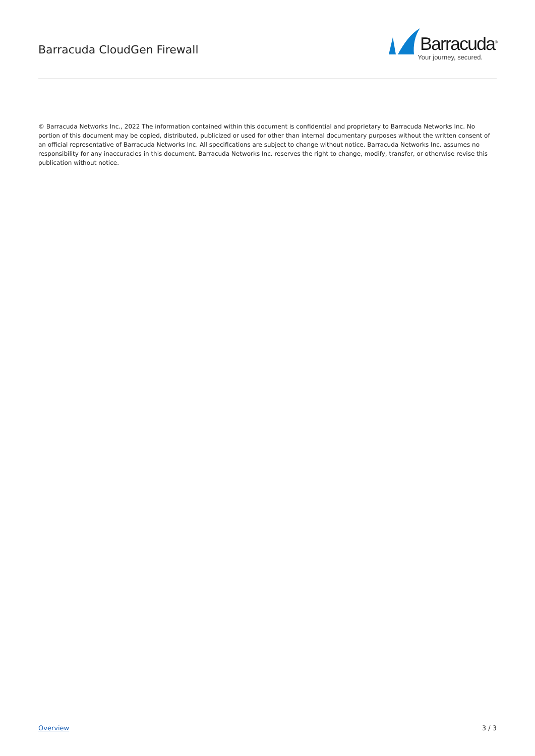Barracuda CloudGen Firewall
Barracuda<sup>®</sup>
Your journey, secured.
© Barracuda Networks Inc., 2022 The information contained within this document is confidential and proprietary to Barracuda Networks Inc. No portion of this document may be copied, distributed, publicized or used for other than internal documentary purposes without the written consent of an official representative of Barracuda Networks Inc. All specifications are subject to change without notice. Barracuda Networks Inc. assumes no responsibility for any inaccuracies in this document. Barracuda Networks Inc. reserves the right to change, modify, transfer, or otherwise revise this publication without notice.
Overview 3 / 3